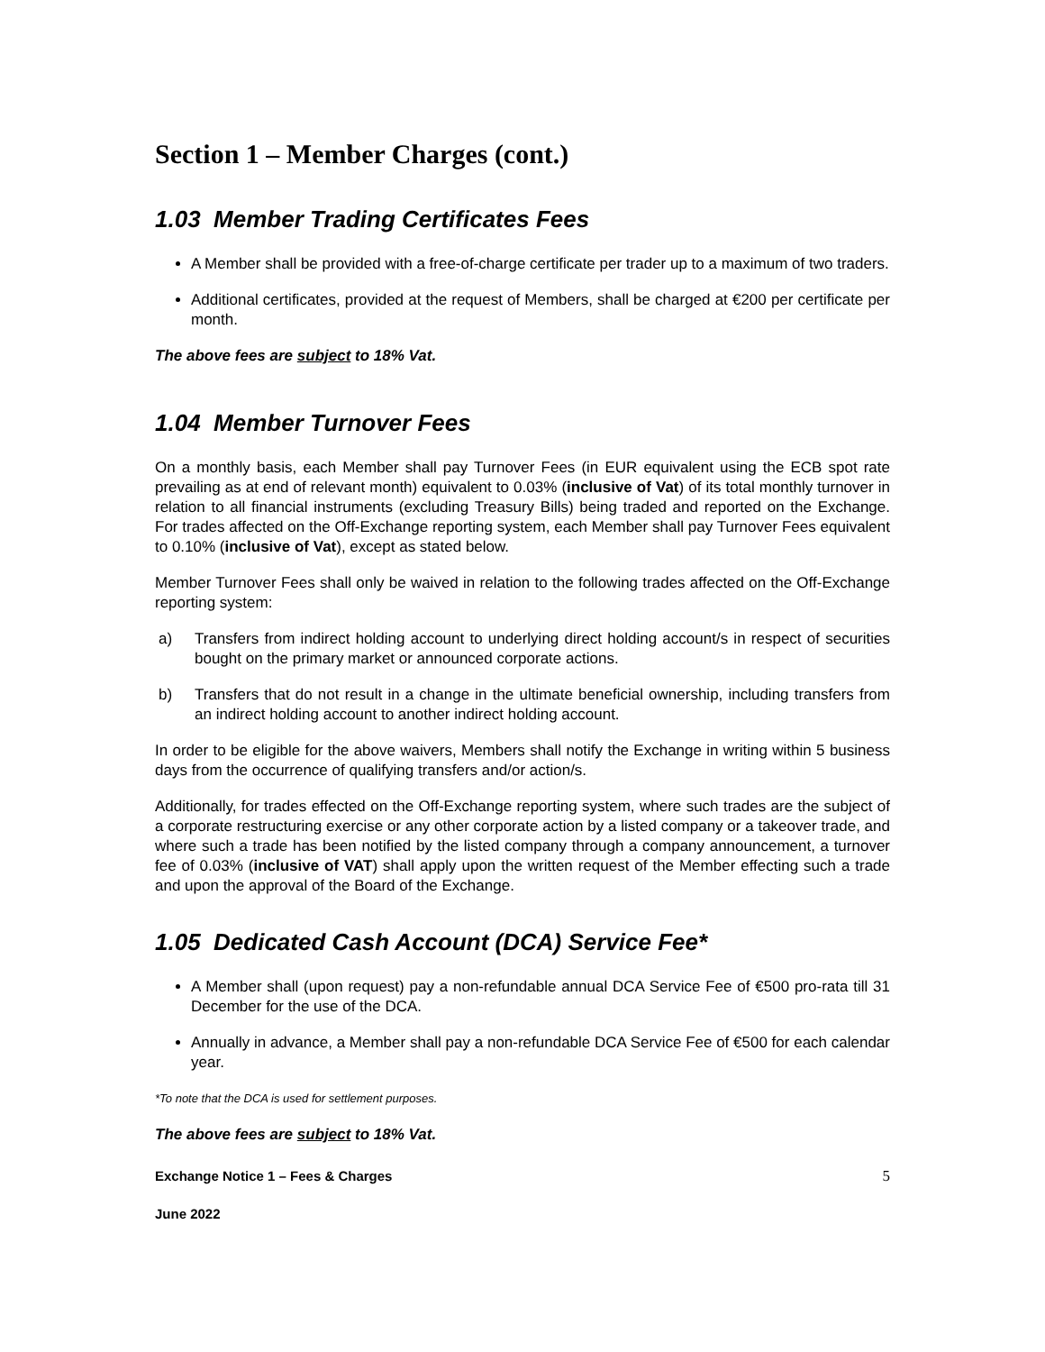Section 1 – Member Charges (cont.)
1.03 Member Trading Certificates Fees
A Member shall be provided with a free-of-charge certificate per trader up to a maximum of two traders.
Additional certificates, provided at the request of Members, shall be charged at €200 per certificate per month.
The above fees are subject to 18% Vat.
1.04 Member Turnover Fees
On a monthly basis, each Member shall pay Turnover Fees (in EUR equivalent using the ECB spot rate prevailing as at end of relevant month) equivalent to 0.03% (inclusive of Vat) of its total monthly turnover in relation to all financial instruments (excluding Treasury Bills) being traded and reported on the Exchange. For trades affected on the Off-Exchange reporting system, each Member shall pay Turnover Fees equivalent to 0.10% (inclusive of Vat), except as stated below.
Member Turnover Fees shall only be waived in relation to the following trades affected on the Off-Exchange reporting system:
a) Transfers from indirect holding account to underlying direct holding account/s in respect of securities bought on the primary market or announced corporate actions.
b) Transfers that do not result in a change in the ultimate beneficial ownership, including transfers from an indirect holding account to another indirect holding account.
In order to be eligible for the above waivers, Members shall notify the Exchange in writing within 5 business days from the occurrence of qualifying transfers and/or action/s.
Additionally, for trades effected on the Off-Exchange reporting system, where such trades are the subject of a corporate restructuring exercise or any other corporate action by a listed company or a takeover trade, and where such a trade has been notified by the listed company through a company announcement, a turnover fee of 0.03% (inclusive of VAT) shall apply upon the written request of the Member effecting such a trade and upon the approval of the Board of the Exchange.
1.05 Dedicated Cash Account (DCA) Service Fee*
A Member shall (upon request) pay a non-refundable annual DCA Service Fee of €500 pro-rata till 31 December for the use of the DCA.
Annually in advance, a Member shall pay a non-refundable DCA Service Fee of €500 for each calendar year.
*To note that the DCA is used for settlement purposes.
The above fees are subject to 18% Vat.
Exchange Notice 1 – Fees & Charges
5
June 2022